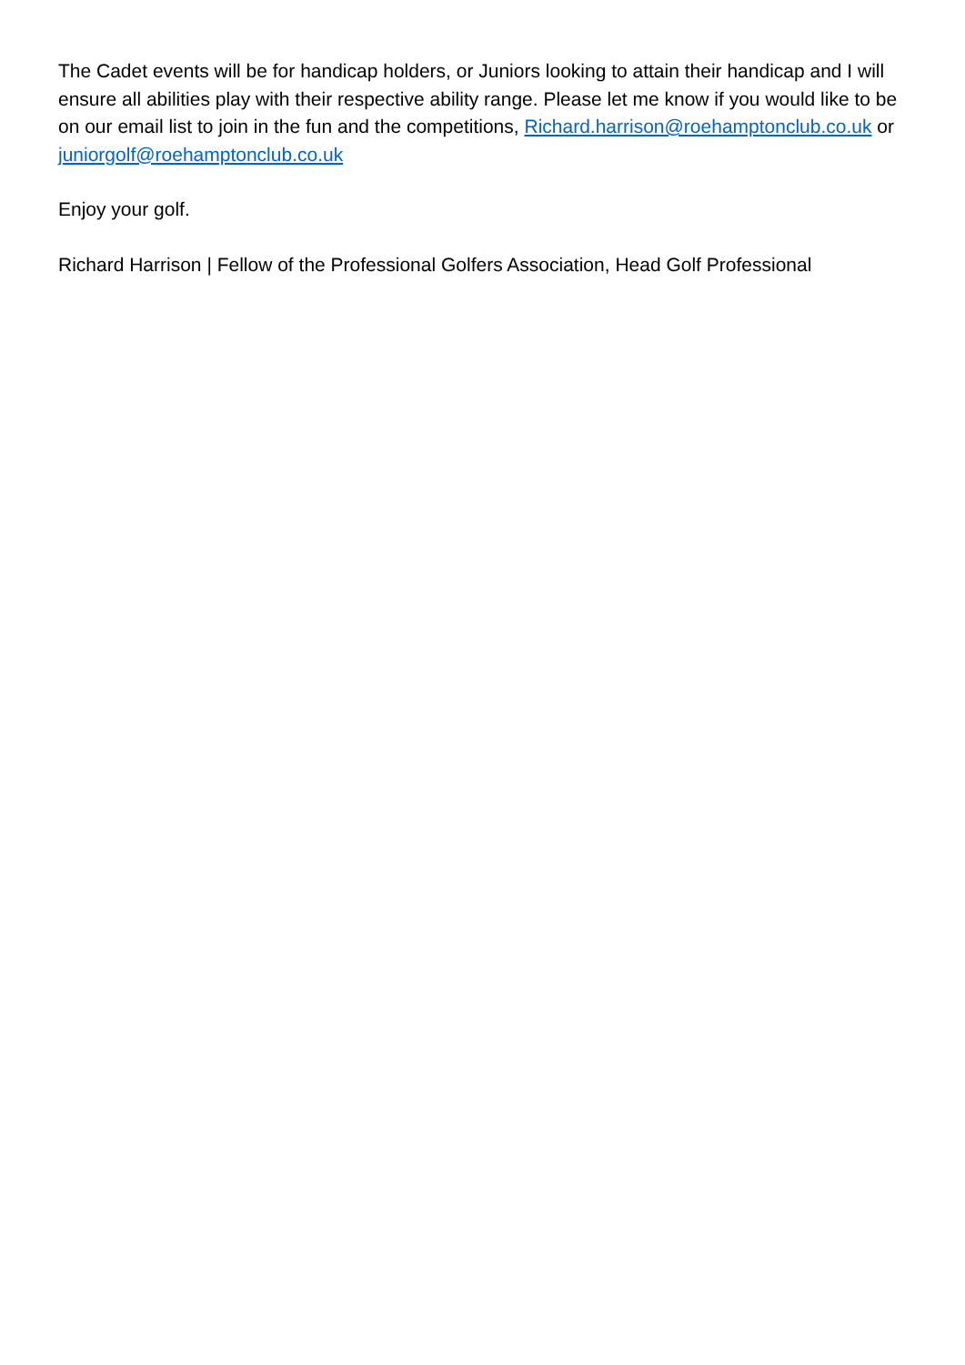The Cadet events will be for handicap holders, or Juniors looking to attain their handicap and I will ensure all abilities play with their respective ability range. Please let me know if you would like to be on our email list to join in the fun and the competitions, Richard.harrison@roehamptonclub.co.uk or juniorgolf@roehamptonclub.co.uk
Enjoy your golf.
Richard Harrison | Fellow of the Professional Golfers Association, Head Golf Professional